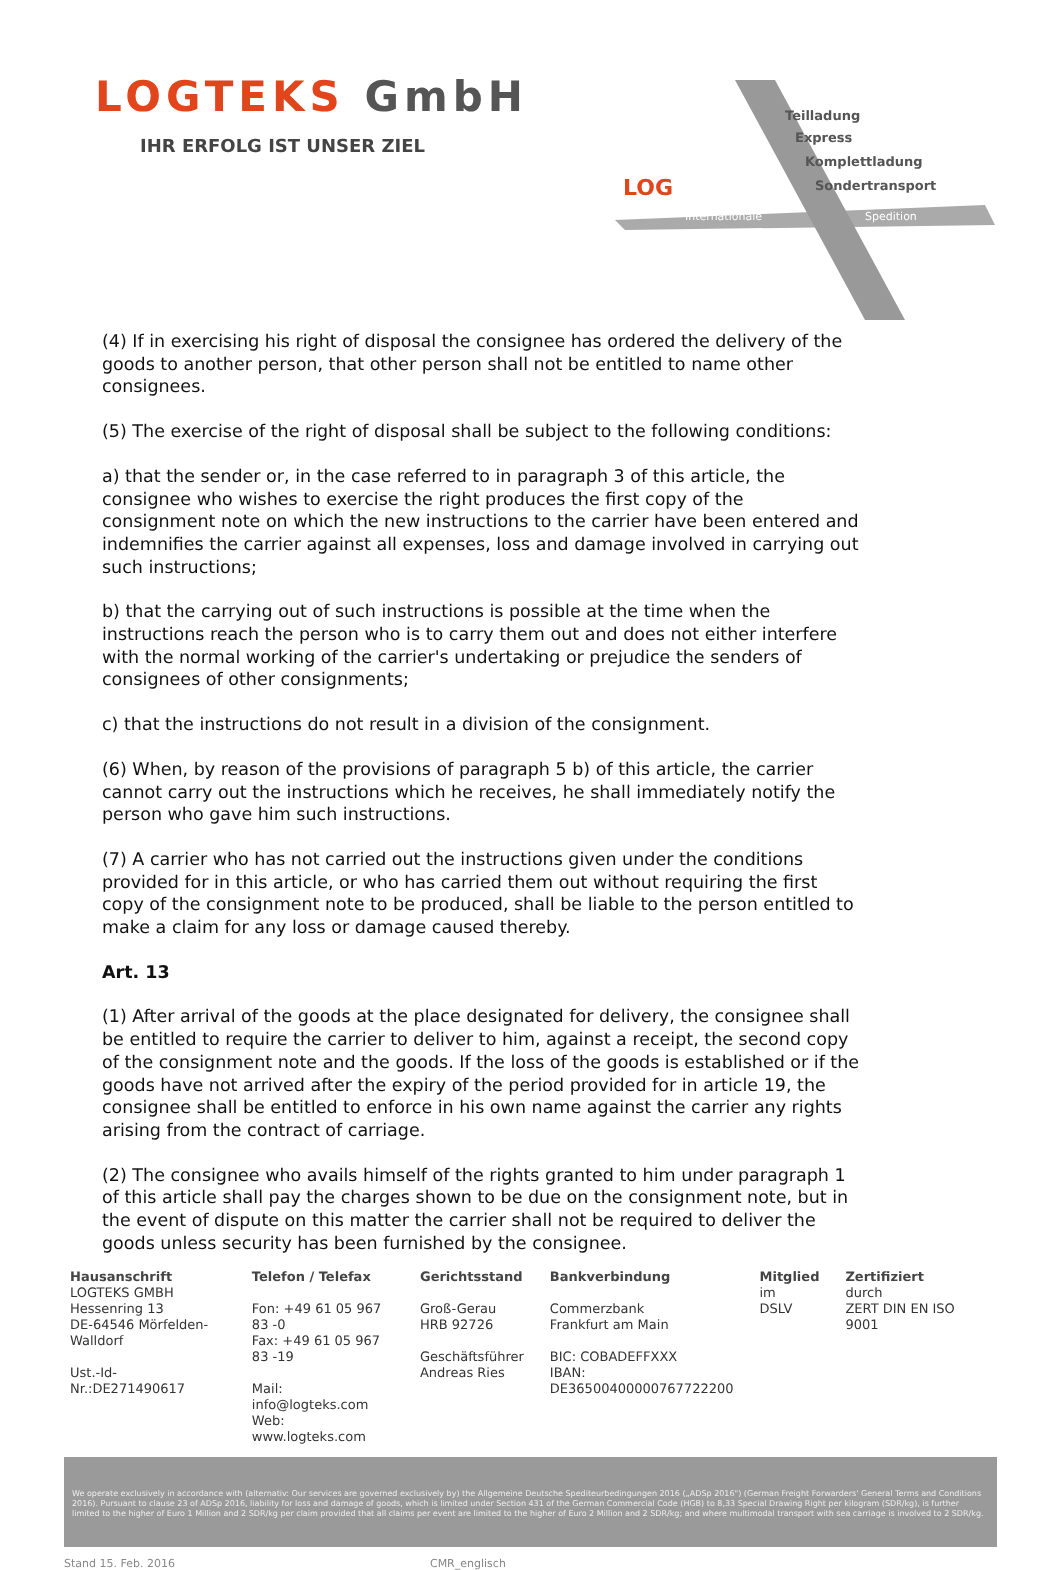LOGTEKS GmbH
IHR ERFOLG IST UNSER ZIEL
LOG
Teilladung
Express
Komplettladung
Sondertransport
Internationale
Spedition
(4) If in exercising his right of disposal the consignee has ordered the delivery of the goods to another person, that other person shall not be entitled to name other consignees.
(5) The exercise of the right of disposal shall be subject to the following conditions:
a) that the sender or, in the case referred to in paragraph 3 of this article, the consignee who wishes to exercise the right produces the first copy of the consignment note on which the new instructions to the carrier have been entered and indemnifies the carrier against all expenses, loss and damage involved in carrying out such instructions;
b) that the carrying out of such instructions is possible at the time when the instructions reach the person who is to carry them out and does not either interfere with the normal working of the carrier's undertaking or prejudice the senders of consignees of other consignments;
c) that the instructions do not result in a division of the consignment.
(6) When, by reason of the provisions of paragraph 5 b) of this article, the carrier cannot carry out the instructions which he receives, he shall immediately notify the person who gave him such instructions.
(7) A carrier who has not carried out the instructions given under the conditions provided for in this article, or who has carried them out without requiring the first copy of the consignment note to be produced, shall be liable to the person entitled to make a claim for any loss or damage caused thereby.
Art. 13
(1) After arrival of the goods at the place designated for delivery, the consignee shall be entitled to require the carrier to deliver to him, against a receipt, the second copy of the consignment note and the goods. If the loss of the goods is established or if the goods have not arrived after the expiry of the period provided for in article 19, the consignee shall be entitled to enforce in his own name against the carrier any rights arising from the contract of carriage.
(2) The consignee who avails himself of the rights granted to him under paragraph 1 of this article shall pay the charges shown to be due on the consignment note, but in the event of dispute on this matter the carrier shall not be required to deliver the goods unless security has been furnished by the consignee.
Hausanschrift
LOGTEKS GMBH
Hessenring 13
DE-64546 Mörfelden-Walldorf
Ust.-Id-Nr.:DE271490617
Telefon / Telefax
Fon: +49 61 05 967 83 -0
Fax: +49 61 05 967 83 -19
Mail: info@logteks.com
Web: www.logteks.com
Gerichtsstand
Groß-Gerau
HRB 92726
Geschäftsführer
Andreas Ries
Bankverbindung
Commerzbank
Frankfurt am Main
BIC: COBADEFFXXX
IBAN: DE36500400000767722200
Mitglied
im
DSLV
Zertifiziert
durch
ZERT DIN EN ISO 9001
We operate exclusively in accordance with (alternativ: Our services are governed exclusively by) the Allgemeine Deutsche Spediteurbedingungen 2016 („ADSp 2016") (German Freight Forwarders' General Terms and Conditions 2016). Pursuant to clause 23 of ADSp 2016, liability for loss and damage of goods, which is limited under Section 431 of the German Commercial Code (HGB) to 8,33 Special Drawing Right per kilogram (SDR/kg), is further limited to the higher of Euro 1 Million and 2 SDR/kg per claim provided that all claims per event are limited to the higher of Euro 2 Million and 2 SDR/kg; and where multimodal transport with sea carriage is involved to 2 SDR/kg.
Stand 15. Feb. 2016 CMR_englisch